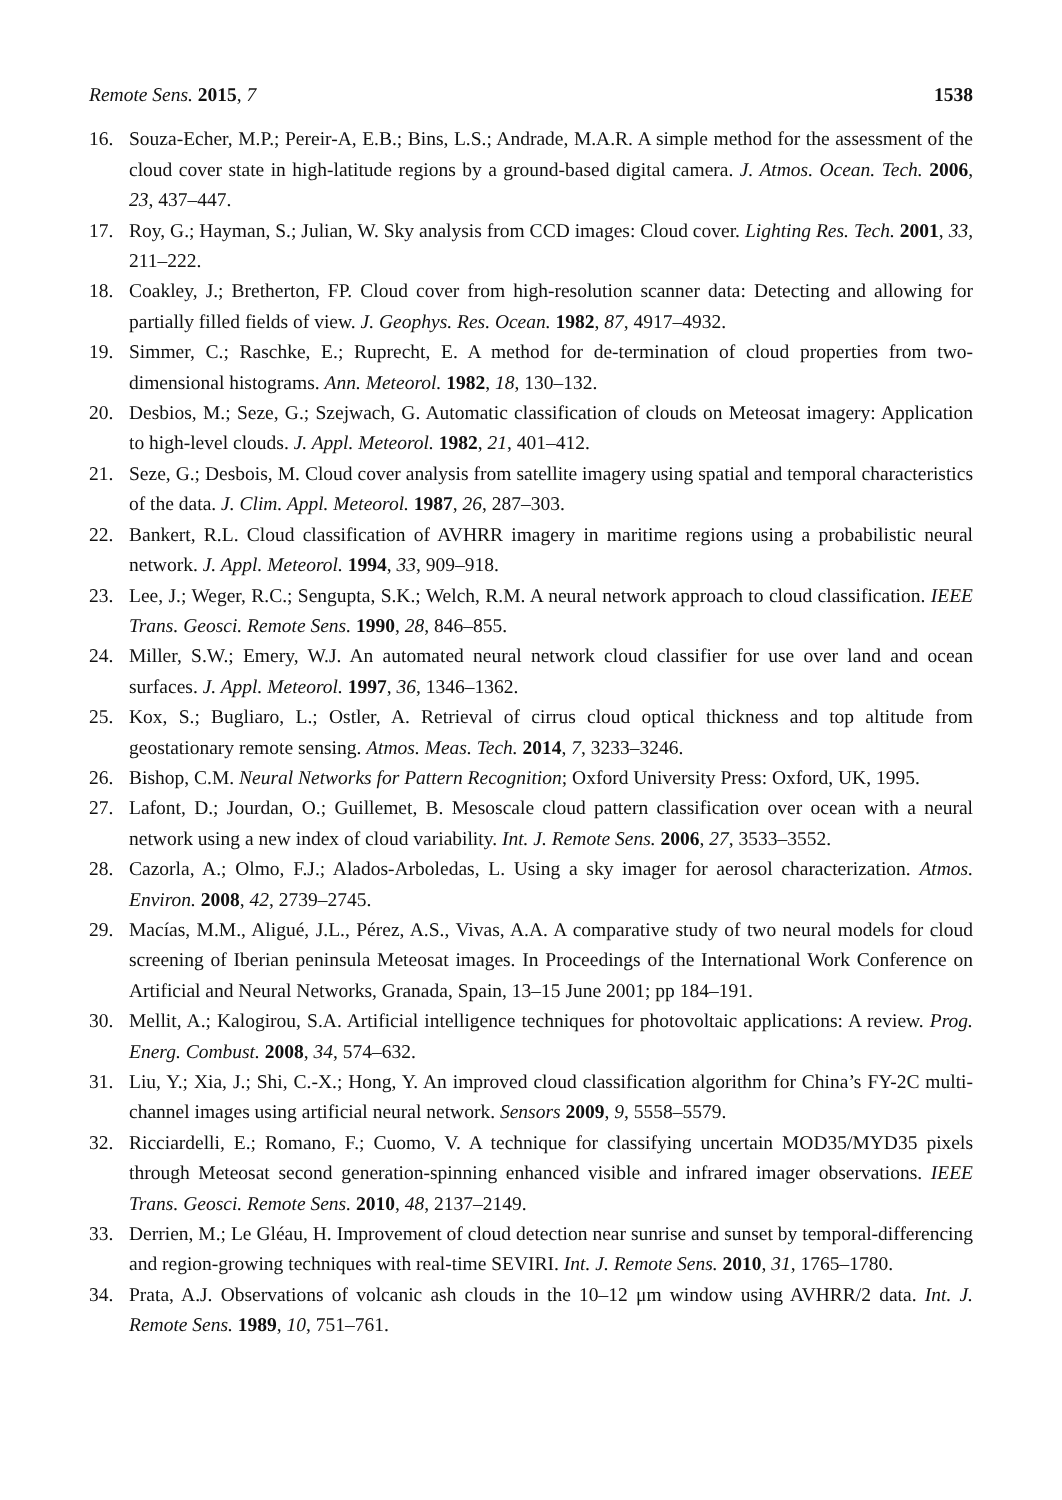Remote Sens. 2015, 7 1538
16. Souza-Echer, M.P.; Pereir-A, E.B.; Bins, L.S.; Andrade, M.A.R. A simple method for the assessment of the cloud cover state in high-latitude regions by a ground-based digital camera. J. Atmos. Ocean. Tech. 2006, 23, 437–447.
17. Roy, G.; Hayman, S.; Julian, W. Sky analysis from CCD images: Cloud cover. Lighting Res. Tech. 2001, 33, 211–222.
18. Coakley, J.; Bretherton, FP. Cloud cover from high-resolution scanner data: Detecting and allowing for partially filled fields of view. J. Geophys. Res. Ocean. 1982, 87, 4917–4932.
19. Simmer, C.; Raschke, E.; Ruprecht, E. A method for de-termination of cloud properties from two-dimensional histograms. Ann. Meteorol. 1982, 18, 130–132.
20. Desbios, M.; Seze, G.; Szejwach, G. Automatic classification of clouds on Meteosat imagery: Application to high-level clouds. J. Appl. Meteorol. 1982, 21, 401–412.
21. Seze, G.; Desbois, M. Cloud cover analysis from satellite imagery using spatial and temporal characteristics of the data. J. Clim. Appl. Meteorol. 1987, 26, 287–303.
22. Bankert, R.L. Cloud classification of AVHRR imagery in maritime regions using a probabilistic neural network. J. Appl. Meteorol. 1994, 33, 909–918.
23. Lee, J.; Weger, R.C.; Sengupta, S.K.; Welch, R.M. A neural network approach to cloud classification. IEEE Trans. Geosci. Remote Sens. 1990, 28, 846–855.
24. Miller, S.W.; Emery, W.J. An automated neural network cloud classifier for use over land and ocean surfaces. J. Appl. Meteorol. 1997, 36, 1346–1362.
25. Kox, S.; Bugliaro, L.; Ostler, A. Retrieval of cirrus cloud optical thickness and top altitude from geostationary remote sensing. Atmos. Meas. Tech. 2014, 7, 3233–3246.
26. Bishop, C.M. Neural Networks for Pattern Recognition; Oxford University Press: Oxford, UK, 1995.
27. Lafont, D.; Jourdan, O.; Guillemet, B. Mesoscale cloud pattern classification over ocean with a neural network using a new index of cloud variability. Int. J. Remote Sens. 2006, 27, 3533–3552.
28. Cazorla, A.; Olmo, F.J.; Alados-Arboledas, L. Using a sky imager for aerosol characterization. Atmos. Environ. 2008, 42, 2739–2745.
29. Macías, M.M., Aligué, J.L., Pérez, A.S., Vivas, A.A. A comparative study of two neural models for cloud screening of Iberian peninsula Meteosat images. In Proceedings of the International Work Conference on Artificial and Neural Networks, Granada, Spain, 13–15 June 2001; pp 184–191.
30. Mellit, A.; Kalogirou, S.A. Artificial intelligence techniques for photovoltaic applications: A review. Prog. Energ. Combust. 2008, 34, 574–632.
31. Liu, Y.; Xia, J.; Shi, C.-X.; Hong, Y. An improved cloud classification algorithm for China’s FY-2C multi-channel images using artificial neural network. Sensors 2009, 9, 5558–5579.
32. Ricciardelli, E.; Romano, F.; Cuomo, V. A technique for classifying uncertain MOD35/MYD35 pixels through Meteosat second generation-spinning enhanced visible and infrared imager observations. IEEE Trans. Geosci. Remote Sens. 2010, 48, 2137–2149.
33. Derrien, M.; Le Gléau, H. Improvement of cloud detection near sunrise and sunset by temporal-differencing and region-growing techniques with real-time SEVIRI. Int. J. Remote Sens. 2010, 31, 1765–1780.
34. Prata, A.J. Observations of volcanic ash clouds in the 10–12 μm window using AVHRR/2 data. Int. J. Remote Sens. 1989, 10, 751–761.